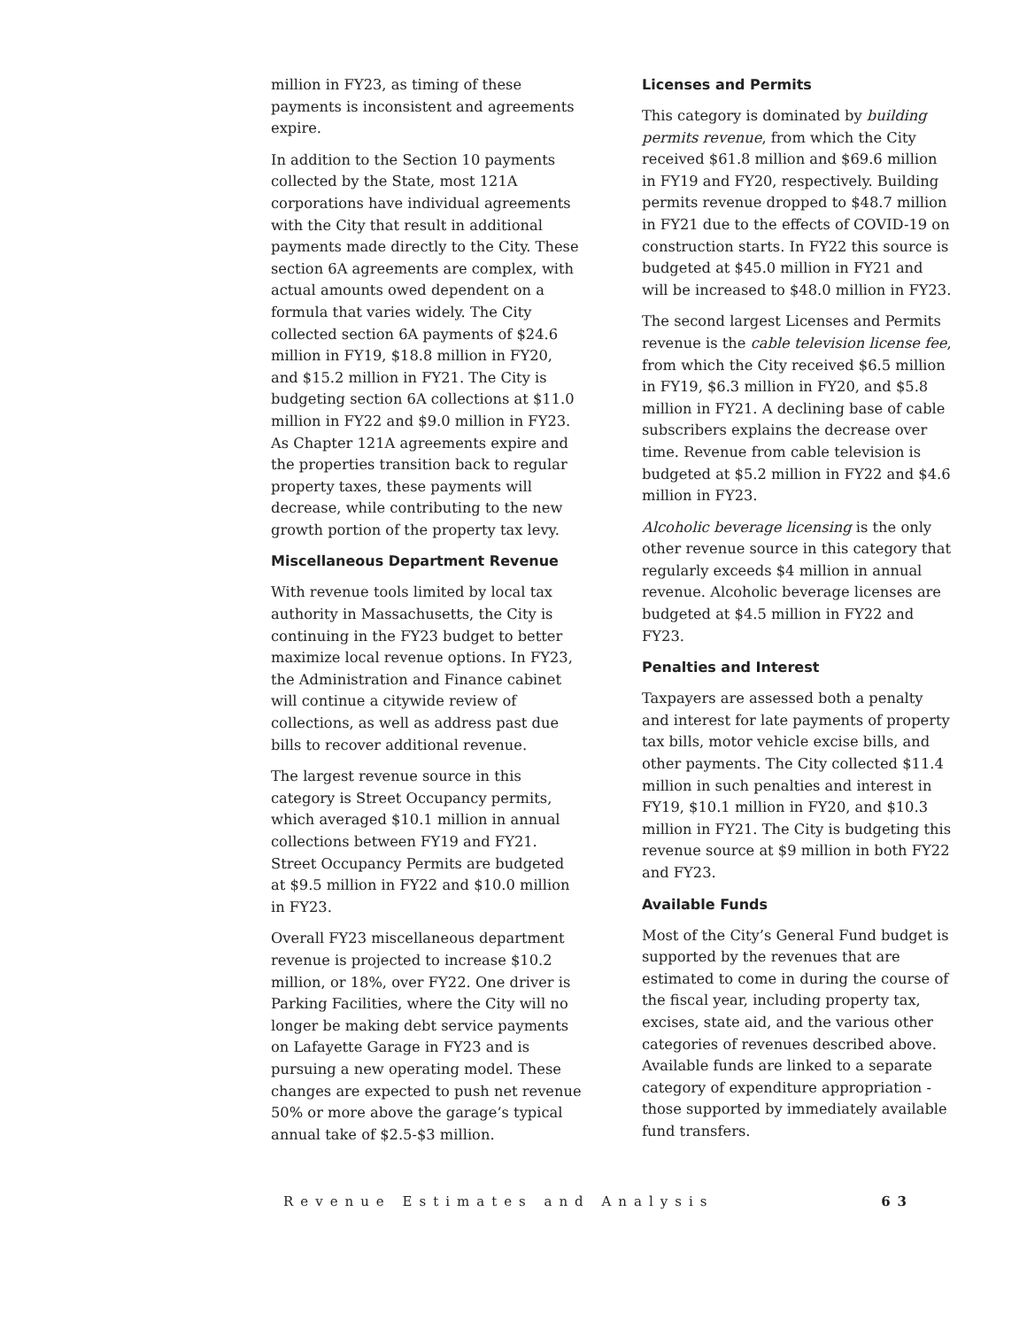million in FY23, as timing of these payments is inconsistent and agreements expire.
In addition to the Section 10 payments collected by the State, most 121A corporations have individual agreements with the City that result in additional payments made directly to the City. These section 6A agreements are complex, with actual amounts owed dependent on a formula that varies widely. The City collected section 6A payments of $24.6 million in FY19, $18.8 million in FY20, and $15.2 million in FY21. The City is budgeting section 6A collections at $11.0 million in FY22 and $9.0 million in FY23. As Chapter 121A agreements expire and the properties transition back to regular property taxes, these payments will decrease, while contributing to the new growth portion of the property tax levy.
Miscellaneous Department Revenue
With revenue tools limited by local tax authority in Massachusetts, the City is continuing in the FY23 budget to better maximize local revenue options. In FY23, the Administration and Finance cabinet will continue a citywide review of collections, as well as address past due bills to recover additional revenue.
The largest revenue source in this category is Street Occupancy permits, which averaged $10.1 million in annual collections between FY19 and FY21. Street Occupancy Permits are budgeted at $9.5 million in FY22 and $10.0 million in FY23.
Overall FY23 miscellaneous department revenue is projected to increase $10.2 million, or 18%, over FY22. One driver is Parking Facilities, where the City will no longer be making debt service payments on Lafayette Garage in FY23 and is pursuing a new operating model. These changes are expected to push net revenue 50% or more above the garage’s typical annual take of $2.5-$3 million.
Licenses and Permits
This category is dominated by building permits revenue, from which the City received $61.8 million and $69.6 million in FY19 and FY20, respectively. Building permits revenue dropped to $48.7 million in FY21 due to the effects of COVID-19 on construction starts. In FY22 this source is budgeted at $45.0 million in FY21 and will be increased to $48.0 million in FY23.
The second largest Licenses and Permits revenue is the cable television license fee, from which the City received $6.5 million in FY19, $6.3 million in FY20, and $5.8 million in FY21. A declining base of cable subscribers explains the decrease over time. Revenue from cable television is budgeted at $5.2 million in FY22 and $4.6 million in FY23.
Alcoholic beverage licensing is the only other revenue source in this category that regularly exceeds $4 million in annual revenue. Alcoholic beverage licenses are budgeted at $4.5 million in FY22 and FY23.
Penalties and Interest
Taxpayers are assessed both a penalty and interest for late payments of property tax bills, motor vehicle excise bills, and other payments. The City collected $11.4 million in such penalties and interest in FY19, $10.1 million in FY20, and $10.3 million in FY21. The City is budgeting this revenue source at $9 million in both FY22 and FY23.
Available Funds
Most of the City’s General Fund budget is supported by the revenues that are estimated to come in during the course of the fiscal year, including property tax, excises, state aid, and the various other categories of revenues described above. Available funds are linked to a separate category of expenditure appropriation - those supported by immediately available fund transfers.
Revenue Estimates and Analysis 63